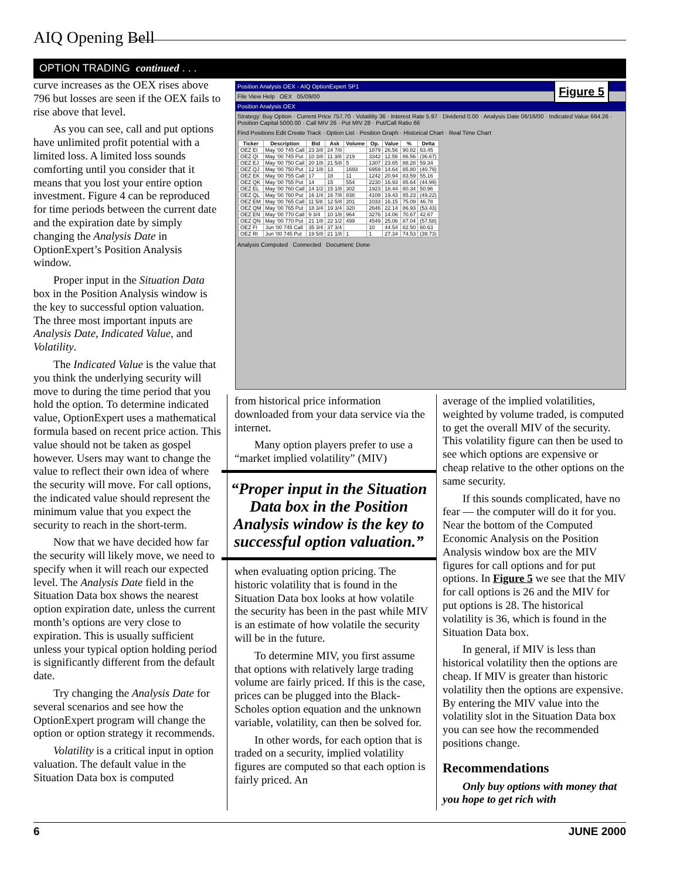AIQ Opening Bell
OPTION TRADING continued . . .
curve increases as the OEX rises above 796 but losses are seen if the OEX fails to rise above that level.
As you can see, call and put options have unlimited profit potential with a limited loss. A limited loss sounds comforting until you consider that it means that you lost your entire option investment. Figure 4 can be reproduced for time periods between the current date and the expiration date by simply changing the Analysis Date in OptionExpert’s Position Analysis window.
Proper input in the Situation Data box in the Position Analysis window is the key to successful option valuation. The three most important inputs are Analysis Date, Indicated Value, and Volatility.
The Indicated Value is the value that you think the underlying security will move to during the time period that you hold the option. To determine indicated value, OptionExpert uses a mathematical formula based on recent price action. This value should not be taken as gospel however. Users may want to change the value to reflect their own idea of where the security will move. For call options, the indicated value should represent the minimum value that you expect the security to reach in the short-term.
Now that we have decided how far the security will likely move, we need to specify when it will reach our expected level. The Analysis Date field in the Situation Data box shows the nearest option expiration date, unless the current month’s options are very close to expiration. This is usually sufficient unless your typical option holding period is significantly different from the default date.
Try changing the Analysis Date for several scenarios and see how the OptionExpert program will change the option or option strategy it recommends.
Volatility is a critical input in option valuation. The default value in the Situation Data box is computed
Position Analysis OEX - AIQ OptionExpert SP1
Figure 5
File View Help OEX 05/09/00
Position Analysis OEX
Strategy: Buy Option · Current Price 757.70 · Volatility 36 · Interest Rate 5.97 · Dividend 0.00 · Analysis Date 06/16/00 · Indicated Value 664.26 · Position Capital 5000.00 · Call MIV 26 · Put MIV 28 · Put/Call Ratio 66
Find Positions Edit Create Track · Option List · Position Graph · Historical Chart · Real Time Chart
| Ticker | Description | Bid | Ask | Volume | Op. | Value | % | Delta |
| --- | --- | --- | --- | --- | --- | --- | --- | --- |
| OEZ EI | May '00 745 Call | 23 3/8 | 24 7/8 | | 1879 | 26.56 | 90.82 | 63.45 |
| OEZ QI | May '00 745 Put | 10 3/8 | 11 3/8 | 219 | 3342 | 12.56 | 86.56 | (36.67) |
| OEZ EJ | May '00 750 Call | 20 1/8 | 21 5/8 | 5 | 1307 | 23.65 | 88.28 | 59.34 |
| OEZ QJ | May '00 750 Put | 12 1/8 | 13 | 1693 | 6959 | 14.64 | 85.80 | (40.79) |
| OEZ EK | May '00 755 Call | 17 | 18 | 11 | 1242 | 20.94 | 83.59 | 55.16 |
| OEZ QK | May '00 755 Put | 14 | 15 | 554 | 2230 | 16.93 | 85.64 | (44.99) |
| OEZ EL | May '00 760 Call | 14 1/2 | 15 1/8 | 302 | 1923 | 18.44 | 80.34 | 50.96 |
| OEZ QL | May '00 760 Put | 16 1/4 | 16 7/8 | 838 | 4109 | 19.43 | 85.23 | (49.22) |
| OEZ EM | May '00 765 Call | 11 5/8 | 12 5/8 | 201 | 1033 | 16.15 | 75.09 | 46.78 |
| OEZ QM | May '00 765 Put | 18 3/4 | 19 3/4 | 320 | 2646 | 22.14 | 86.93 | (53.43) |
| OEZ EN | May '00 770 Call | 9 3/4 | 10 1/8 | 964 | 3276 | 14.06 | 70.67 | 42.67 |
| OEZ QN | May '00 770 Put | 21 1/8 | 22 1/2 | 499 | 4549 | 25.06 | 87.04 | (57.58) |
| OEZ FI | Jun '00 745 Call | 35 3/4 | 37 3/4 | | 10 | 44.54 | 82.50 | 60.63 |
| OEZ RI | Jun '00 745 Put | 19 5/8 | 21 1/8 | 1 | 1 | 27.34 | 74.53 | (39.73) |
Analysis Computed Connected Document: Done
from historical price information downloaded from your data service via the internet.
Many option players prefer to use a “market implied volatility” (MIV)
“Proper input in the Situation Data box in the Position Analysis window is the key to successful option valuation.”
when evaluating option pricing. The historic volatility that is found in the Situation Data box looks at how volatile the security has been in the past while MIV is an estimate of how volatile the security will be in the future.
To determine MIV, you first assume that options with relatively large trading volume are fairly priced. If this is the case, prices can be plugged into the Black-Scholes option equation and the unknown variable, volatility, can then be solved for.
In other words, for each option that is traded on a security, implied volatility figures are computed so that each option is fairly priced. An
average of the implied volatilities, weighted by volume traded, is computed to get the overall MIV of the security. This volatility figure can then be used to see which options are expensive or cheap relative to the other options on the same security.
If this sounds complicated, have no fear — the computer will do it for you. Near the bottom of the Computed Economic Analysis on the Position Analysis window box are the MIV figures for call options and for put options. In Figure 5 we see that the MIV for call options is 26 and the MIV for put options is 28. The historical volatility is 36, which is found in the Situation Data box.
In general, if MIV is less than historical volatility then the options are cheap. If MIV is greater than historic volatility then the options are expensive. By entering the MIV value into the volatility slot in the Situation Data box you can see how the recommended positions change.
Recommendations
Only buy options with money that you hope to get rich with
6 JUNE 2000